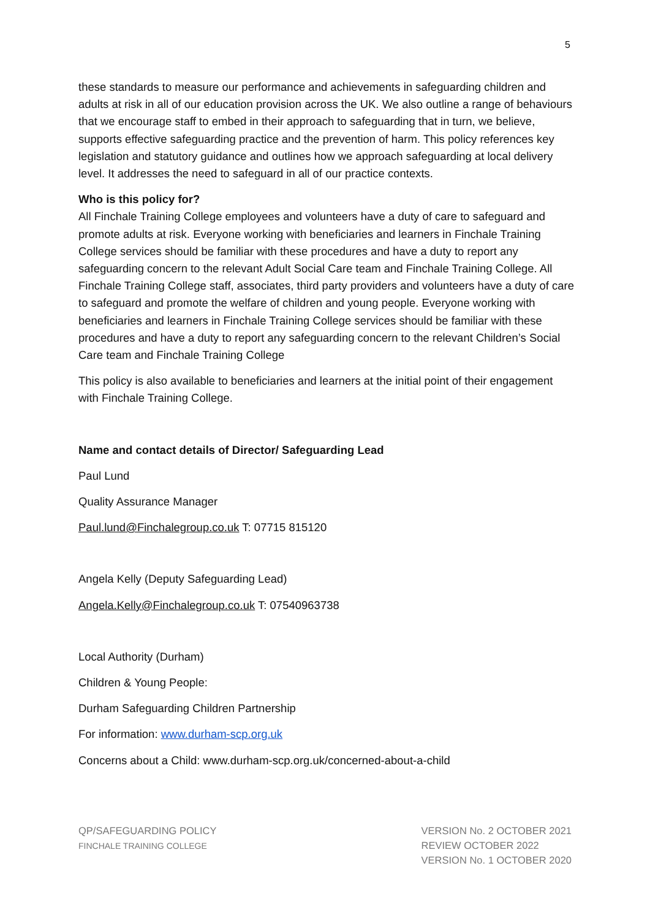5
these standards to measure our performance and achievements in safeguarding children and adults at risk in all of our education provision across the UK. We also outline a range of behaviours that we encourage staff to embed in their approach to safeguarding that in turn, we believe, supports effective safeguarding practice and the prevention of harm. This policy references key legislation and statutory guidance and outlines how we approach safeguarding at local delivery level. It addresses the need to safeguard in all of our practice contexts.
Who is this policy for?
All Finchale Training College employees and volunteers have a duty of care to safeguard and promote adults at risk. Everyone working with beneficiaries and learners in Finchale Training College services should be familiar with these procedures and have a duty to report any safeguarding concern to the relevant Adult Social Care team and Finchale Training College. All Finchale Training College staff, associates, third party providers and volunteers have a duty of care to safeguard and promote the welfare of children and young people. Everyone working with beneficiaries and learners in Finchale Training College services should be familiar with these procedures and have a duty to report any safeguarding concern to the relevant Children’s Social Care team and Finchale Training College
This policy is also available to beneficiaries and learners at the initial point of their engagement with Finchale Training College.
Name and contact details of Director/ Safeguarding Lead
Paul Lund
Quality Assurance Manager
Paul.lund@Finchalegroup.co.uk T: 07715 815120
Angela Kelly (Deputy Safeguarding Lead)
Angela.Kelly@Finchalegroup.co.uk T: 07540963738
Local Authority (Durham)
Children & Young People:
Durham Safeguarding Children Partnership
For information: www.durham-scp.org.uk
Concerns about a Child: www.durham-scp.org.uk/concerned-about-a-child
QP/SAFEGUARDING POLICY
FINCHALE TRAINING COLLEGE
VERSION No. 2 OCTOBER 2021
REVIEW OCTOBER 2022
VERSION No. 1 OCTOBER 2020